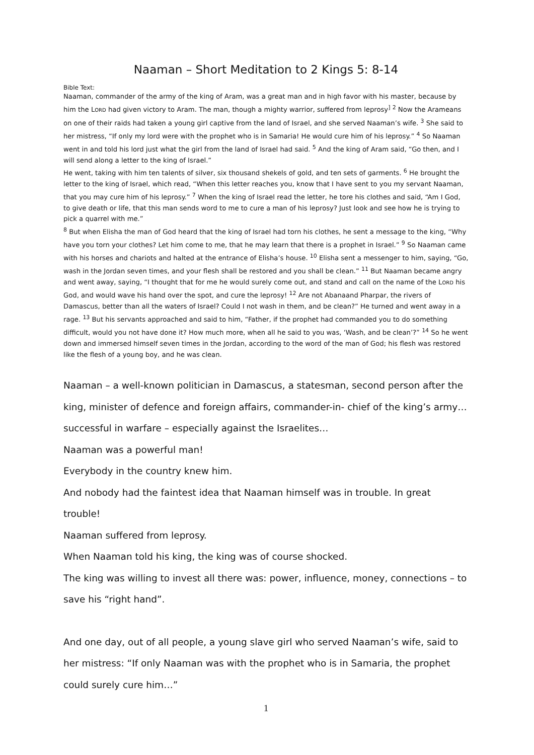Naaman – Short Meditation to 2 Kings 5: 8-14
Bible Text:
Naaman, commander of the army of the king of Aram, was a great man and in high favor with his master, because by him the LORD had given victory to Aram. The man, though a mighty warrior, suffered from leprosy<sup>]</sup> <sup>2</sup> Now the Arameans on one of their raids had taken a young girl captive from the land of Israel, and she served Naaman’s wife. <sup>3</sup> She said to her mistress, “If only my lord were with the prophet who is in Samaria! He would cure him of his leprosy.” <sup>4</sup> So Naaman went in and told his lord just what the girl from the land of Israel had said. <sup>5</sup> And the king of Aram said, “Go then, and I will send along a letter to the king of Israel.”
He went, taking with him ten talents of silver, six thousand shekels of gold, and ten sets of garments. <sup>6</sup> He brought the letter to the king of Israel, which read, “When this letter reaches you, know that I have sent to you my servant Naaman, that you may cure him of his leprosy.” <sup>7</sup> When the king of Israel read the letter, he tore his clothes and said, “Am I God, to give death or life, that this man sends word to me to cure a man of his leprosy? Just look and see how he is trying to pick a quarrel with me.”
<sup>8</sup> But when Elisha the man of God heard that the king of Israel had torn his clothes, he sent a message to the king, “Why have you torn your clothes? Let him come to me, that he may learn that there is a prophet in Israel.” <sup>9</sup> So Naaman came with his horses and chariots and halted at the entrance of Elisha’s house. <sup>10</sup> Elisha sent a messenger to him, saying, “Go, wash in the Jordan seven times, and your flesh shall be restored and you shall be clean.” <sup>11</sup> But Naaman became angry and went away, saying, “I thought that for me he would surely come out, and stand and call on the name of the LORD his God, and would wave his hand over the spot, and cure the leprosy! <sup>12</sup> Are not Abanaand Pharpar, the rivers of Damascus, better than all the waters of Israel? Could I not wash in them, and be clean?” He turned and went away in a rage. <sup>13</sup> But his servants approached and said to him, “Father, if the prophet had commanded you to do something difficult, would you not have done it? How much more, when all he said to you was, ‘Wash, and be clean’?” <sup>14</sup> So he went down and immersed himself seven times in the Jordan, according to the word of the man of God; his flesh was restored like the flesh of a young boy, and he was clean.
Naaman – a well-known politician in Damascus, a statesman, second person after the king, minister of defence and foreign affairs, commander-in- chief of the king’s army… successful in warfare – especially against the Israelites…
Naaman was a powerful man!
Everybody in the country knew him.
And nobody had the faintest idea that Naaman himself was in trouble. In great trouble!
Naaman suffered from leprosy.
When Naaman told his king, the king was of course shocked.
The king was willing to invest all there was: power, influence, money, connections – to save his “right hand”.
And one day, out of all people, a young slave girl who served Naaman’s wife, said to her mistress: “If only Naaman was with the prophet who is in Samaria, the prophet could surely cure him…”
1